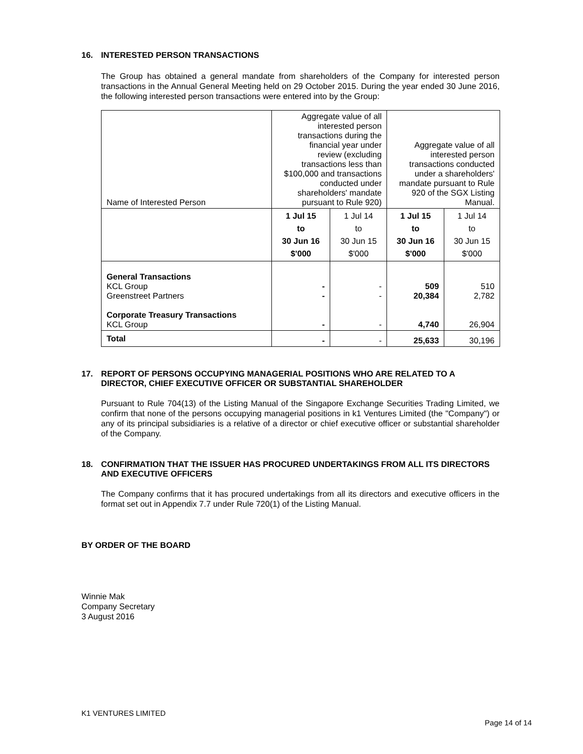16. INTERESTED PERSON TRANSACTIONS
The Group has obtained a general mandate from shareholders of the Company for interested person transactions in the Annual General Meeting held on 29 October 2015. During the year ended 30 June 2016, the following interested person transactions were entered into by the Group:
| Name of Interested Person | Aggregate value of all interested person transactions during the financial year under review (excluding transactions less than $100,000 and transactions conducted under shareholders' mandate pursuant to Rule 920) | | Aggregate value of all interested person transactions conducted under a shareholders' mandate pursuant to Rule 920 of the SGX Listing Manual. | |
| | 1 Jul 15 to 30 Jun 16 $'000 | 1 Jul 14 to 30 Jun 15 $'000 | 1 Jul 15 to 30 Jun 16 $'000 | 1 Jul 14 to 30 Jun 15 $'000 |
| General Transactions KCL Group Greenstreet Partners Corporate Treasury Transactions KCL Group | - - - | - - - | 509 20,384 4,740 | 510 2,782 26,904 |
| Total | - | - | 25,633 | 30,196 |
17. REPORT OF PERSONS OCCUPYING MANAGERIAL POSITIONS WHO ARE RELATED TO A DIRECTOR, CHIEF EXECUTIVE OFFICER OR SUBSTANTIAL SHAREHOLDER
Pursuant to Rule 704(13) of the Listing Manual of the Singapore Exchange Securities Trading Limited, we confirm that none of the persons occupying managerial positions in k1 Ventures Limited (the "Company") or any of its principal subsidiaries is a relative of a director or chief executive officer or substantial shareholder of the Company.
18. CONFIRMATION THAT THE ISSUER HAS PROCURED UNDERTAKINGS FROM ALL ITS DIRECTORS AND EXECUTIVE OFFICERS
The Company confirms that it has procured undertakings from all its directors and executive officers in the format set out in Appendix 7.7 under Rule 720(1) of the Listing Manual.
BY ORDER OF THE BOARD
Winnie Mak
Company Secretary
3 August 2016
K1 VENTURES LIMITED
Page 14 of 14